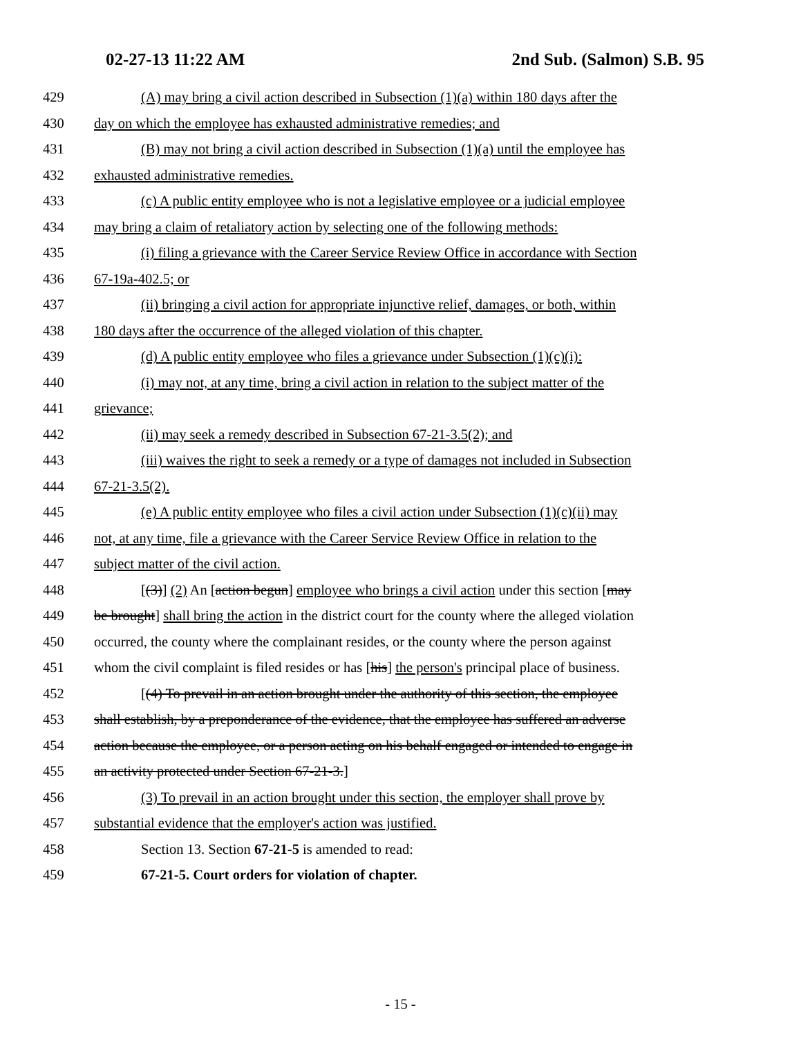02-27-13 11:22 AM 2nd Sub. (Salmon) S.B. 95
429 (A) may bring a civil action described in Subsection (1)(a) within 180 days after the
430 day on which the employee has exhausted administrative remedies; and
431 (B) may not bring a civil action described in Subsection (1)(a) until the employee has
432 exhausted administrative remedies.
433 (c) A public entity employee who is not a legislative employee or a judicial employee
434 may bring a claim of retaliatory action by selecting one of the following methods:
435 (i) filing a grievance with the Career Service Review Office in accordance with Section
436 67-19a-402.5; or
437 (ii) bringing a civil action for appropriate injunctive relief, damages, or both, within
438 180 days after the occurrence of the alleged violation of this chapter.
439 (d) A public entity employee who files a grievance under Subsection (1)(c)(i):
440 (i) may not, at any time, bring a civil action in relation to the subject matter of the
441 grievance;
442 (ii) may seek a remedy described in Subsection 67-21-3.5(2); and
443 (iii) waives the right to seek a remedy or a type of damages not included in Subsection
444 67-21-3.5(2).
445 (e) A public entity employee who files a civil action under Subsection (1)(c)(ii) may
446 not, at any time, file a grievance with the Career Service Review Office in relation to the
447 subject matter of the civil action.
448 [(3)] (2) An [action begun] employee who brings a civil action under this section [may
449 be brought] shall bring the action in the district court for the county where the alleged violation
450 occurred, the county where the complainant resides, or the county where the person against
451 whom the civil complaint is filed resides or has [his] the person's principal place of business.
452 [(4) To prevail in an action brought under the authority of this section, the employee
453 shall establish, by a preponderance of the evidence, that the employee has suffered an adverse
454 action because the employee, or a person acting on his behalf engaged or intended to engage in
455 an activity protected under Section 67-21-3.]
456 (3) To prevail in an action brought under this section, the employer shall prove by
457 substantial evidence that the employer's action was justified.
458 Section 13. Section 67-21-5 is amended to read:
459 67-21-5. Court orders for violation of chapter.
- 15 -